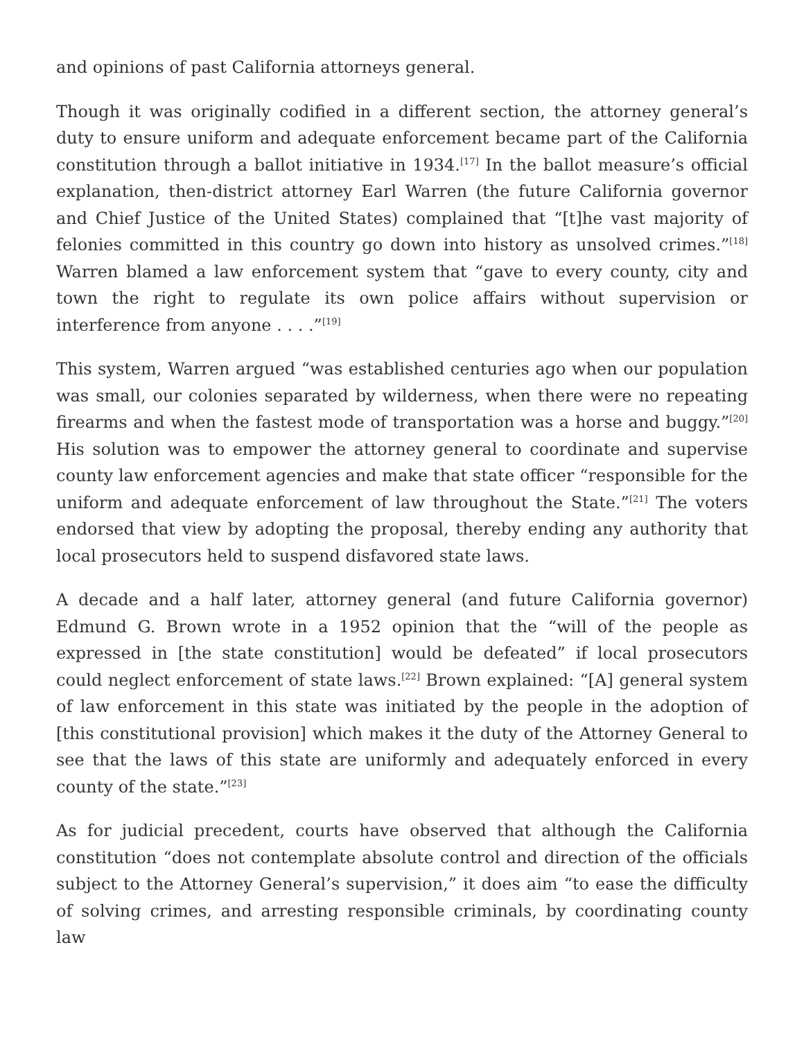and opinions of past California attorneys general.
Though it was originally codified in a different section, the attorney general’s duty to ensure uniform and adequate enforcement became part of the California constitution through a ballot initiative in 1934.<sup>[17]</sup> In the ballot measure’s official explanation, then-district attorney Earl Warren (the future California governor and Chief Justice of the United States) complained that “[t]he vast majority of felonies committed in this country go down into history as unsolved crimes.”<sup>[18]</sup> Warren blamed a law enforcement system that “gave to every county, city and town the right to regulate its own police affairs without supervision or interference from anyone . . . .”<sup>[19]</sup>
This system, Warren argued “was established centuries ago when our population was small, our colonies separated by wilderness, when there were no repeating firearms and when the fastest mode of transportation was a horse and buggy.”<sup>[20]</sup> His solution was to empower the attorney general to coordinate and supervise county law enforcement agencies and make that state officer “responsible for the uniform and adequate enforcement of law throughout the State.”<sup>[21]</sup> The voters endorsed that view by adopting the proposal, thereby ending any authority that local prosecutors held to suspend disfavored state laws.
A decade and a half later, attorney general (and future California governor) Edmund G. Brown wrote in a 1952 opinion that the “will of the people as expressed in [the state constitution] would be defeated” if local prosecutors could neglect enforcement of state laws.<sup>[22]</sup> Brown explained: “[A] general system of law enforcement in this state was initiated by the people in the adoption of [this constitutional provision] which makes it the duty of the Attorney General to see that the laws of this state are uniformly and adequately enforced in every county of the state.”<sup>[23]</sup>
As for judicial precedent, courts have observed that although the California constitution “does not contemplate absolute control and direction of the officials subject to the Attorney General’s supervision,” it does aim “to ease the difficulty of solving crimes, and arresting responsible criminals, by coordinating county law